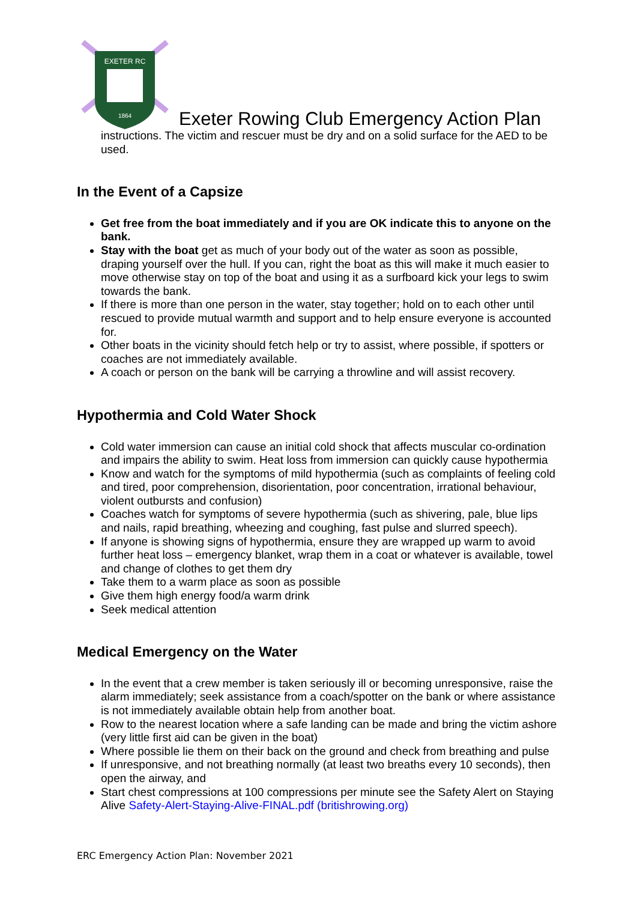EXETER RC
1864
Exeter Rowing Club Emergency Action Plan
instructions. The victim and rescuer must be dry and on a solid surface for the AED to be used.
In the Event of a Capsize
Get free from the boat immediately and if you are OK indicate this to anyone on the bank.
Stay with the boat get as much of your body out of the water as soon as possible, draping yourself over the hull. If you can, right the boat as this will make it much easier to move otherwise stay on top of the boat and using it as a surfboard kick your legs to swim towards the bank.
If there is more than one person in the water, stay together; hold on to each other until rescued to provide mutual warmth and support and to help ensure everyone is accounted for.
Other boats in the vicinity should fetch help or try to assist, where possible, if spotters or coaches are not immediately available.
A coach or person on the bank will be carrying a throwline and will assist recovery.
Hypothermia and Cold Water Shock
Cold water immersion can cause an initial cold shock that affects muscular co-ordination and impairs the ability to swim. Heat loss from immersion can quickly cause hypothermia
Know and watch for the symptoms of mild hypothermia (such as complaints of feeling cold and tired, poor comprehension, disorientation, poor concentration, irrational behaviour, violent outbursts and confusion)
Coaches watch for symptoms of severe hypothermia (such as shivering, pale, blue lips and nails, rapid breathing, wheezing and coughing, fast pulse and slurred speech).
If anyone is showing signs of hypothermia, ensure they are wrapped up warm to avoid further heat loss – emergency blanket, wrap them in a coat or whatever is available, towel and change of clothes to get them dry
Take them to a warm place as soon as possible
Give them high energy food/a warm drink
Seek medical attention
Medical Emergency on the Water
In the event that a crew member is taken seriously ill or becoming unresponsive, raise the alarm immediately; seek assistance from a coach/spotter on the bank or where assistance is not immediately available obtain help from another boat.
Row to the nearest location where a safe landing can be made and bring the victim ashore (very little first aid can be given in the boat)
Where possible lie them on their back on the ground and check from breathing and pulse
If unresponsive, and not breathing normally (at least two breaths every 10 seconds), then open the airway, and
Start chest compressions at 100 compressions per minute see the Safety Alert on Staying Alive Safety-Alert-Staying-Alive-FINAL.pdf (britishrowing.org)
ERC Emergency Action Plan: November 2021